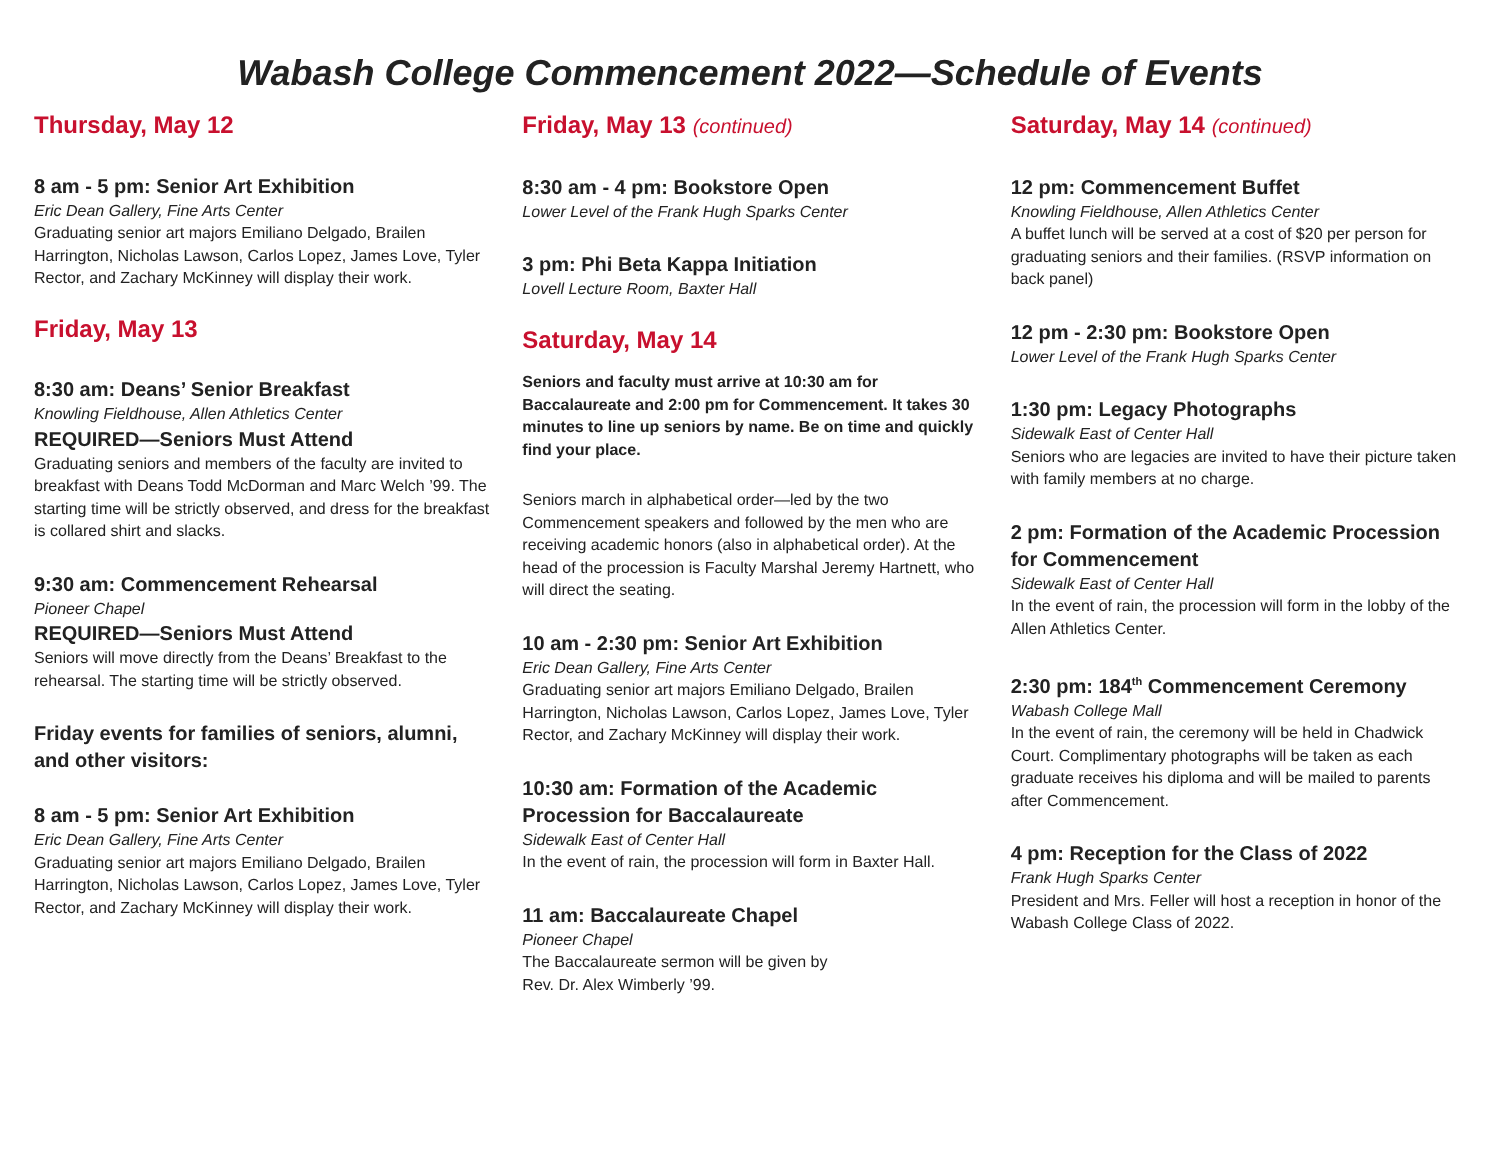Wabash College Commencement 2022—Schedule of Events
Thursday, May 12
8 am - 5 pm: Senior Art Exhibition
Eric Dean Gallery, Fine Arts Center
Graduating senior art majors Emiliano Delgado, Brailen Harrington, Nicholas Lawson, Carlos Lopez, James Love, Tyler Rector, and Zachary McKinney will display their work.
Friday, May 13
8:30 am: Deans’ Senior Breakfast
Knowling Fieldhouse, Allen Athletics Center
REQUIRED—Seniors Must Attend
Graduating seniors and members of the faculty are invited to breakfast with Deans Todd McDorman and Marc Welch ’99. The starting time will be strictly observed, and dress for the breakfast is collared shirt and slacks.
9:30 am: Commencement Rehearsal
Pioneer Chapel
REQUIRED—Seniors Must Attend
Seniors will move directly from the Deans’ Breakfast to the rehearsal. The starting time will be strictly observed.
Friday events for families of seniors, alumni, and other visitors:
8 am - 5 pm: Senior Art Exhibition
Eric Dean Gallery, Fine Arts Center
Graduating senior art majors Emiliano Delgado, Brailen Harrington, Nicholas Lawson, Carlos Lopez, James Love, Tyler Rector, and Zachary McKinney will display their work.
Friday, May 13 (continued)
8:30 am - 4 pm: Bookstore Open
Lower Level of the Frank Hugh Sparks Center
3 pm: Phi Beta Kappa Initiation
Lovell Lecture Room, Baxter Hall
Saturday, May 14
Seniors and faculty must arrive at 10:30 am for Baccalaureate and 2:00 pm for Commencement. It takes 30 minutes to line up seniors by name. Be on time and quickly find your place.
Seniors march in alphabetical order—led by the two Commencement speakers and followed by the men who are receiving academic honors (also in alphabetical order). At the head of the procession is Faculty Marshal Jeremy Hartnett, who will direct the seating.
10 am - 2:30 pm: Senior Art Exhibition
Eric Dean Gallery, Fine Arts Center
Graduating senior art majors Emiliano Delgado, Brailen Harrington, Nicholas Lawson, Carlos Lopez, James Love, Tyler Rector, and Zachary McKinney will display their work.
10:30 am: Formation of the Academic Procession for Baccalaureate
Sidewalk East of Center Hall
In the event of rain, the procession will form in Baxter Hall.
11 am: Baccalaureate Chapel
Pioneer Chapel
The Baccalaureate sermon will be given by
Rev. Dr. Alex Wimberly ’99.
Saturday, May 14 (continued)
12 pm: Commencement Buffet
Knowling Fieldhouse, Allen Athletics Center
A buffet lunch will be served at a cost of $20 per person for graduating seniors and their families. (RSVP information on back panel)
12 pm - 2:30 pm: Bookstore Open
Lower Level of the Frank Hugh Sparks Center
1:30 pm: Legacy Photographs
Sidewalk East of Center Hall
Seniors who are legacies are invited to have their picture taken with family members at no charge.
2 pm: Formation of the Academic Procession for Commencement
Sidewalk East of Center Hall
In the event of rain, the procession will form in the lobby of the Allen Athletics Center.
2:30 pm: 184<sup>th</sup> Commencement Ceremony
Wabash College Mall
In the event of rain, the ceremony will be held in Chadwick Court. Complimentary photographs will be taken as each graduate receives his diploma and will be mailed to parents after Commencement.
4 pm: Reception for the Class of 2022
Frank Hugh Sparks Center
President and Mrs. Feller will host a reception in honor of the Wabash College Class of 2022.